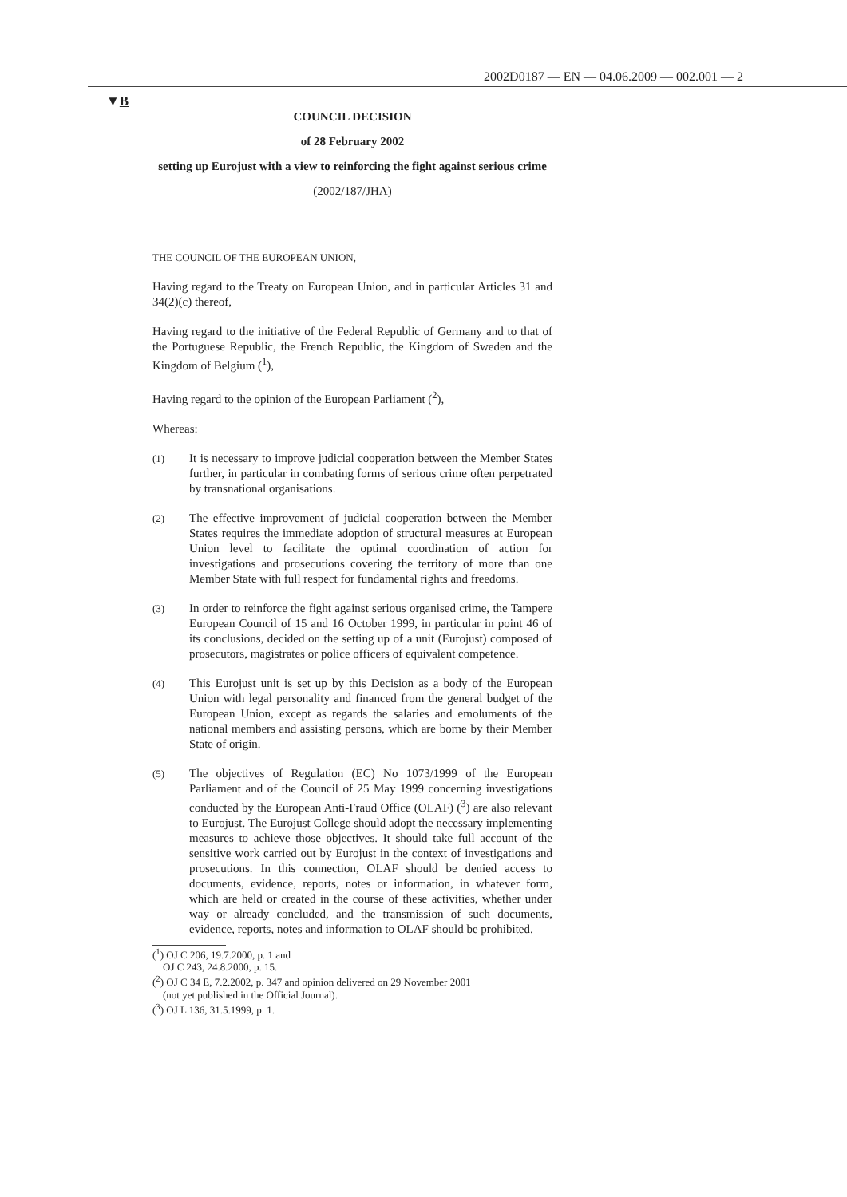2002D0187 — EN — 04.06.2009 — 002.001 — 2
▼B
COUNCIL DECISION
of 28 February 2002
setting up Eurojust with a view to reinforcing the fight against serious crime
(2002/187/JHA)
THE COUNCIL OF THE EUROPEAN UNION,
Having regard to the Treaty on European Union, and in particular Articles 31 and 34(2)(c) thereof,
Having regard to the initiative of the Federal Republic of Germany and to that of the Portuguese Republic, the French Republic, the Kingdom of Sweden and the Kingdom of Belgium (<sup>1</sup>),
Having regard to the opinion of the European Parliament (<sup>2</sup>),
Whereas:
(1) It is necessary to improve judicial cooperation between the Member States further, in particular in combating forms of serious crime often perpetrated by transnational organisations.
(2) The effective improvement of judicial cooperation between the Member States requires the immediate adoption of structural measures at European Union level to facilitate the optimal coordination of action for investigations and prosecutions covering the territory of more than one Member State with full respect for fundamental rights and freedoms.
(3) In order to reinforce the fight against serious organised crime, the Tampere European Council of 15 and 16 October 1999, in particular in point 46 of its conclusions, decided on the setting up of a unit (Eurojust) composed of prosecutors, magistrates or police officers of equivalent competence.
(4) This Eurojust unit is set up by this Decision as a body of the European Union with legal personality and financed from the general budget of the European Union, except as regards the salaries and emoluments of the national members and assisting persons, which are borne by their Member State of origin.
(5) The objectives of Regulation (EC) No 1073/1999 of the European Parliament and of the Council of 25 May 1999 concerning investigations conducted by the European Anti-Fraud Office (OLAF) (<sup>3</sup>) are also relevant to Eurojust. The Eurojust College should adopt the necessary implementing measures to achieve those objectives. It should take full account of the sensitive work carried out by Eurojust in the context of investigations and prosecutions. In this connection, OLAF should be denied access to documents, evidence, reports, notes or information, in whatever form, which are held or created in the course of these activities, whether under way or already concluded, and the transmission of such documents, evidence, reports, notes and information to OLAF should be prohibited.
(<sup>1</sup>) OJ C 206, 19.7.2000, p. 1 and
OJ C 243, 24.8.2000, p. 15.
(<sup>2</sup>) OJ C 34 E, 7.2.2002, p. 347 and opinion delivered on 29 November 2001
(not yet published in the Official Journal).
(<sup>3</sup>) OJ L 136, 31.5.1999, p. 1.